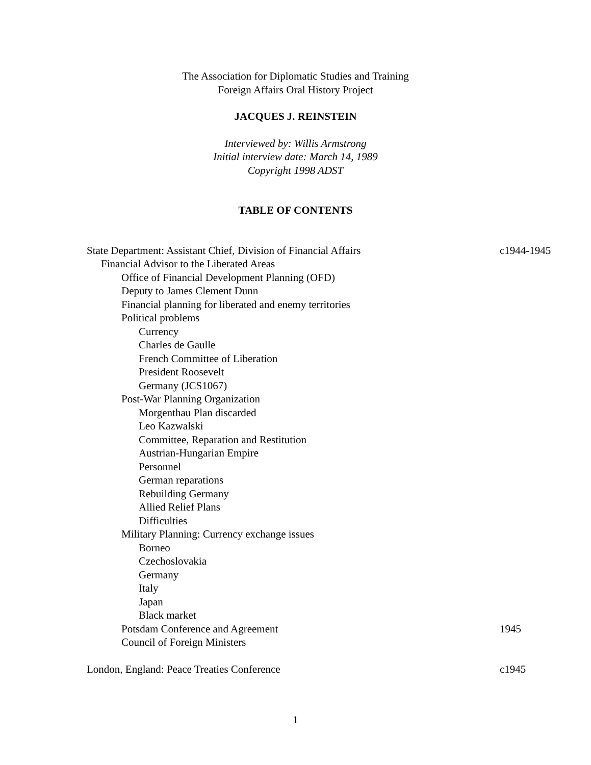The Association for Diplomatic Studies and Training
Foreign Affairs Oral History Project
JACQUES J. REINSTEIN
Interviewed by: Willis Armstrong
Initial interview date: March 14, 1989
Copyright 1998 ADST
TABLE OF CONTENTS
State Department: Assistant Chief, Division of Financial Affairs c1944-1945
Financial Advisor to the Liberated Areas
Office of Financial Development Planning (OFD)
Deputy to James Clement Dunn
Financial planning for liberated and enemy territories
Political problems
Currency
Charles de Gaulle
French Committee of Liberation
President Roosevelt
Germany (JCS1067)
Post-War Planning Organization
Morgenthau Plan discarded
Leo Kazwalski
Committee, Reparation and Restitution
Austrian-Hungarian Empire
Personnel
German reparations
Rebuilding Germany
Allied Relief Plans
Difficulties
Military Planning: Currency exchange issues
Borneo
Czechoslovakia
Germany
Italy
Japan
Black market
Potsdam Conference and Agreement 1945
Council of Foreign Ministers
London, England: Peace Treaties Conference c1945
1